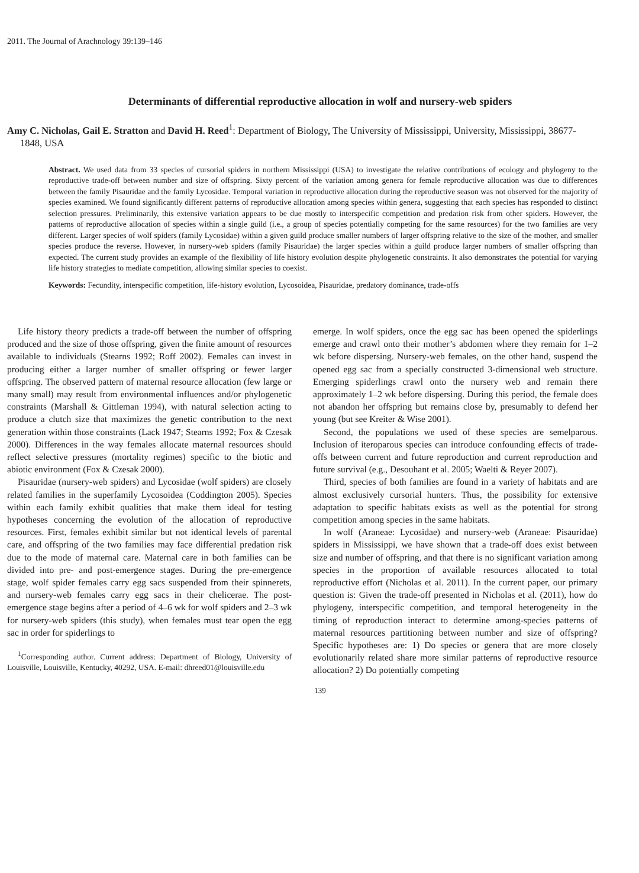2011. The Journal of Arachnology 39:139–146
Determinants of differential reproductive allocation in wolf and nursery-web spiders
Amy C. Nicholas, Gail E. Stratton and David H. Reed<sup>1</sup>: Department of Biology, The University of Mississippi, University, Mississippi, 38677-1848, USA
Abstract. We used data from 33 species of cursorial spiders in northern Mississippi (USA) to investigate the relative contributions of ecology and phylogeny to the reproductive trade-off between number and size of offspring. Sixty percent of the variation among genera for female reproductive allocation was due to differences between the family Pisauridae and the family Lycosidae. Temporal variation in reproductive allocation during the reproductive season was not observed for the majority of species examined. We found significantly different patterns of reproductive allocation among species within genera, suggesting that each species has responded to distinct selection pressures. Preliminarily, this extensive variation appears to be due mostly to interspecific competition and predation risk from other spiders. However, the patterns of reproductive allocation of species within a single guild (i.e., a group of species potentially competing for the same resources) for the two families are very different. Larger species of wolf spiders (family Lycosidae) within a given guild produce smaller numbers of larger offspring relative to the size of the mother, and smaller species produce the reverse. However, in nursery-web spiders (family Pisauridae) the larger species within a guild produce larger numbers of smaller offspring than expected. The current study provides an example of the flexibility of life history evolution despite phylogenetic constraints. It also demonstrates the potential for varying life history strategies to mediate competition, allowing similar species to coexist.
Keywords: Fecundity, interspecific competition, life-history evolution, Lycosoidea, Pisauridae, predatory dominance, trade-offs
Life history theory predicts a trade-off between the number of offspring produced and the size of those offspring, given the finite amount of resources available to individuals (Stearns 1992; Roff 2002). Females can invest in producing either a larger number of smaller offspring or fewer larger offspring. The observed pattern of maternal resource allocation (few large or many small) may result from environmental influences and/or phylogenetic constraints (Marshall & Gittleman 1994), with natural selection acting to produce a clutch size that maximizes the genetic contribution to the next generation within those constraints (Lack 1947; Stearns 1992; Fox & Czesak 2000). Differences in the way females allocate maternal resources should reflect selective pressures (mortality regimes) specific to the biotic and abiotic environment (Fox & Czesak 2000).
Pisauridae (nursery-web spiders) and Lycosidae (wolf spiders) are closely related families in the superfamily Lycosoidea (Coddington 2005). Species within each family exhibit qualities that make them ideal for testing hypotheses concerning the evolution of the allocation of reproductive resources. First, females exhibit similar but not identical levels of parental care, and offspring of the two families may face differential predation risk due to the mode of maternal care. Maternal care in both families can be divided into pre- and post-emergence stages. During the pre-emergence stage, wolf spider females carry egg sacs suspended from their spinnerets, and nursery-web females carry egg sacs in their chelicerae. The post-emergence stage begins after a period of 4–6 wk for wolf spiders and 2–3 wk for nursery-web spiders (this study), when females must tear open the egg sac in order for spiderlings to
<sup>1</sup> Corresponding author. Current address: Department of Biology, University of Louisville, Louisville, Kentucky, 40292, USA. E-mail: dhreed01@louisville.edu
emerge. In wolf spiders, once the egg sac has been opened the spiderlings emerge and crawl onto their mother’s abdomen where they remain for 1–2 wk before dispersing. Nursery-web females, on the other hand, suspend the opened egg sac from a specially constructed 3-dimensional web structure. Emerging spiderlings crawl onto the nursery web and remain there approximately 1–2 wk before dispersing. During this period, the female does not abandon her offspring but remains close by, presumably to defend her young (but see Kreiter & Wise 2001).
Second, the populations we used of these species are semelparous. Inclusion of iteroparous species can introduce confounding effects of trade-offs between current and future reproduction and current reproduction and future survival (e.g., Desouhant et al. 2005; Waelti & Reyer 2007).
Third, species of both families are found in a variety of habitats and are almost exclusively cursorial hunters. Thus, the possibility for extensive adaptation to specific habitats exists as well as the potential for strong competition among species in the same habitats.
In wolf (Araneae: Lycosidae) and nursery-web (Araneae: Pisauridae) spiders in Mississippi, we have shown that a trade-off does exist between size and number of offspring, and that there is no significant variation among species in the proportion of available resources allocated to total reproductive effort (Nicholas et al. 2011). In the current paper, our primary question is: Given the trade-off presented in Nicholas et al. (2011), how do phylogeny, interspecific competition, and temporal heterogeneity in the timing of reproduction interact to determine among-species patterns of maternal resources partitioning between number and size of offspring? Specific hypotheses are: 1) Do species or genera that are more closely evolutionarily related share more similar patterns of reproductive resource allocation? 2) Do potentially competing
139